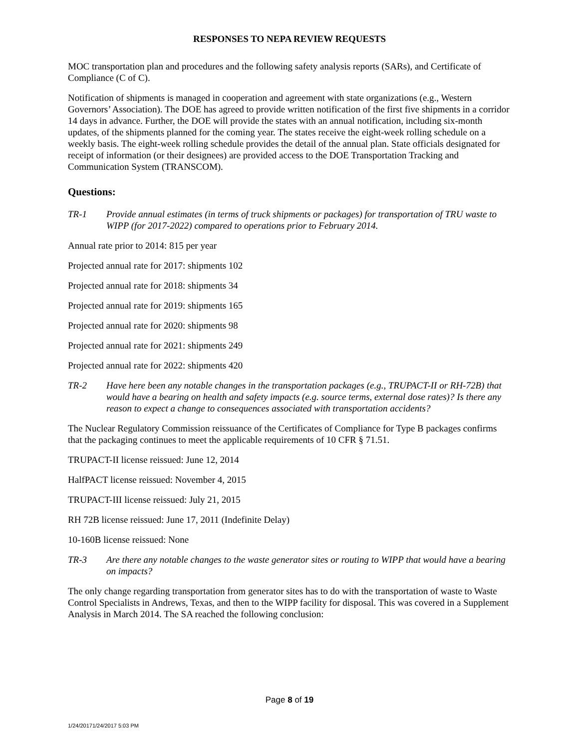RESPONSES TO NEPA REVIEW REQUESTS
MOC transportation plan and procedures and the following safety analysis reports (SARs), and Certificate of Compliance (C of C).
Notification of shipments is managed in cooperation and agreement with state organizations (e.g., Western Governors’ Association). The DOE has agreed to provide written notification of the first five shipments in a corridor 14 days in advance. Further, the DOE will provide the states with an annual notification, including six-month updates, of the shipments planned for the coming year. The states receive the eight-week rolling schedule on a weekly basis. The eight-week rolling schedule provides the detail of the annual plan. State officials designated for receipt of information (or their designees) are provided access to the DOE Transportation Tracking and Communication System (TRANSCOM).
Questions:
TR-1 Provide annual estimates (in terms of truck shipments or packages) for transportation of TRU waste to WIPP (for 2017-2022) compared to operations prior to February 2014.
Annual rate prior to 2014: 815 per year
Projected annual rate for 2017: shipments 102
Projected annual rate for 2018: shipments 34
Projected annual rate for 2019: shipments 165
Projected annual rate for 2020: shipments 98
Projected annual rate for 2021: shipments 249
Projected annual rate for 2022: shipments 420
TR-2 Have here been any notable changes in the transportation packages (e.g., TRUPACT-II or RH-72B) that would have a bearing on health and safety impacts (e.g. source terms, external dose rates)? Is there any reason to expect a change to consequences associated with transportation accidents?
The Nuclear Regulatory Commission reissuance of the Certificates of Compliance for Type B packages confirms that the packaging continues to meet the applicable requirements of 10 CFR § 71.51.
TRUPACT-II license reissued: June 12, 2014
HalfPACT license reissued: November 4, 2015
TRUPACT-III license reissued: July 21, 2015
RH 72B license reissued: June 17, 2011 (Indefinite Delay)
10-160B license reissued: None
TR-3 Are there any notable changes to the waste generator sites or routing to WIPP that would have a bearing on impacts?
The only change regarding transportation from generator sites has to do with the transportation of waste to Waste Control Specialists in Andrews, Texas, and then to the WIPP facility for disposal. This was covered in a Supplement Analysis in March 2014. The SA reached the following conclusion:
Page 8 of 19
1/24/20171/24/2017 5:03 PM